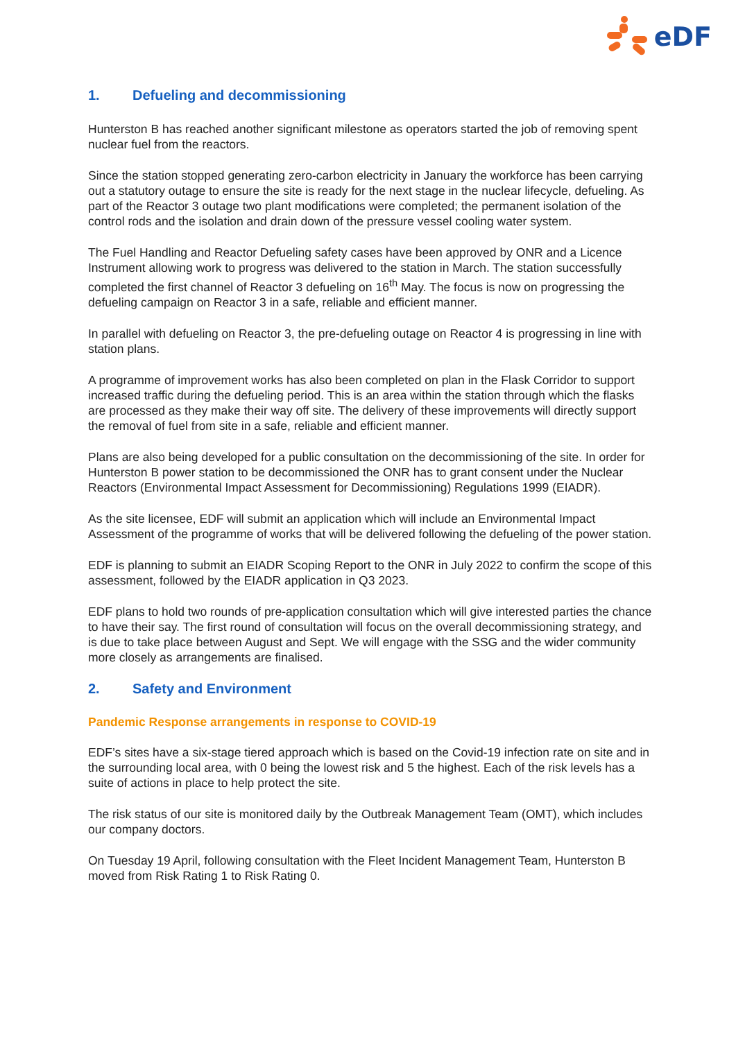eDF
1. Defueling and decommissioning
Hunterston B has reached another significant milestone as operators started the job of removing spent nuclear fuel from the reactors.
Since the station stopped generating zero-carbon electricity in January the workforce has been carrying out a statutory outage to ensure the site is ready for the next stage in the nuclear lifecycle, defueling. As part of the Reactor 3 outage two plant modifications were completed; the permanent isolation of the control rods and the isolation and drain down of the pressure vessel cooling water system.
The Fuel Handling and Reactor Defueling safety cases have been approved by ONR and a Licence Instrument allowing work to progress was delivered to the station in March. The station successfully completed the first channel of Reactor 3 defueling on 16<sup>th</sup> May. The focus is now on progressing the defueling campaign on Reactor 3 in a safe, reliable and efficient manner.
In parallel with defueling on Reactor 3, the pre-defueling outage on Reactor 4 is progressing in line with station plans.
A programme of improvement works has also been completed on plan in the Flask Corridor to support increased traffic during the defueling period. This is an area within the station through which the flasks are processed as they make their way off site. The delivery of these improvements will directly support the removal of fuel from site in a safe, reliable and efficient manner.
Plans are also being developed for a public consultation on the decommissioning of the site. In order for Hunterston B power station to be decommissioned the ONR has to grant consent under the Nuclear Reactors (Environmental Impact Assessment for Decommissioning) Regulations 1999 (EIADR).
As the site licensee, EDF will submit an application which will include an Environmental Impact Assessment of the programme of works that will be delivered following the defueling of the power station.
EDF is planning to submit an EIADR Scoping Report to the ONR in July 2022 to confirm the scope of this assessment, followed by the EIADR application in Q3 2023.
EDF plans to hold two rounds of pre-application consultation which will give interested parties the chance to have their say. The first round of consultation will focus on the overall decommissioning strategy, and is due to take place between August and Sept. We will engage with the SSG and the wider community more closely as arrangements are finalised.
2. Safety and Environment
Pandemic Response arrangements in response to COVID-19
EDF’s sites have a six-stage tiered approach which is based on the Covid-19 infection rate on site and in the surrounding local area, with 0 being the lowest risk and 5 the highest. Each of the risk levels has a suite of actions in place to help protect the site.
The risk status of our site is monitored daily by the Outbreak Management Team (OMT), which includes our company doctors.
On Tuesday 19 April, following consultation with the Fleet Incident Management Team, Hunterston B moved from Risk Rating 1 to Risk Rating 0.